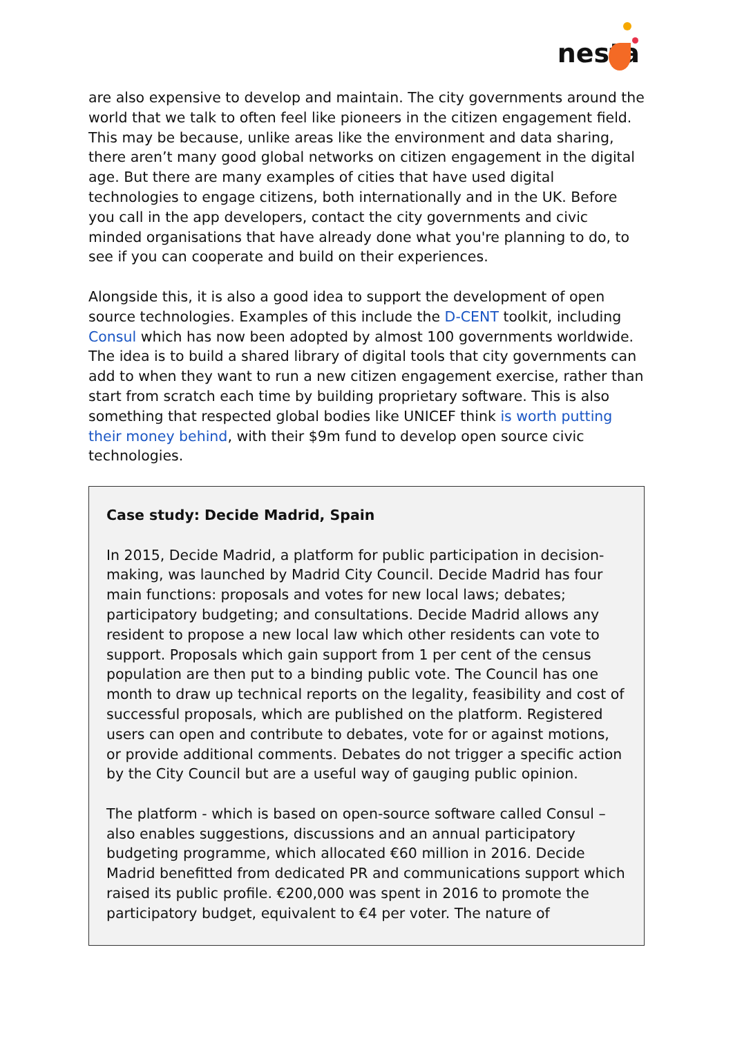nesta
are also expensive to develop and maintain. The city governments around the world that we talk to often feel like pioneers in the citizen engagement field. This may be because, unlike areas like the environment and data sharing, there aren’t many good global networks on citizen engagement in the digital age. But there are many examples of cities that have used digital technologies to engage citizens, both internationally and in the UK. Before you call in the app developers, contact the city governments and civic minded organisations that have already done what you're planning to do, to see if you can cooperate and build on their experiences.
Alongside this, it is also a good idea to support the development of open source technologies. Examples of this include the D-CENT toolkit, including Consul which has now been adopted by almost 100 governments worldwide. The idea is to build a shared library of digital tools that city governments can add to when they want to run a new citizen engagement exercise, rather than start from scratch each time by building proprietary software. This is also something that respected global bodies like UNICEF think is worth putting their money behind, with their $9m fund to develop open source civic technologies.
Case study: Decide Madrid, Spain
In 2015, Decide Madrid, a platform for public participation in decision-making, was launched by Madrid City Council. Decide Madrid has four main functions: proposals and votes for new local laws; debates; participatory budgeting; and consultations. Decide Madrid allows any resident to propose a new local law which other residents can vote to support. Proposals which gain support from 1 per cent of the census population are then put to a binding public vote. The Council has one month to draw up technical reports on the legality, feasibility and cost of successful proposals, which are published on the platform. Registered users can open and contribute to debates, vote for or against motions, or provide additional comments. Debates do not trigger a specific action by the City Council but are a useful way of gauging public opinion.
The platform - which is based on open-source software called Consul – also enables suggestions, discussions and an annual participatory budgeting programme, which allocated €60 million in 2016. Decide Madrid benefitted from dedicated PR and communications support which raised its public profile. €200,000 was spent in 2016 to promote the participatory budget, equivalent to €4 per voter. The nature of